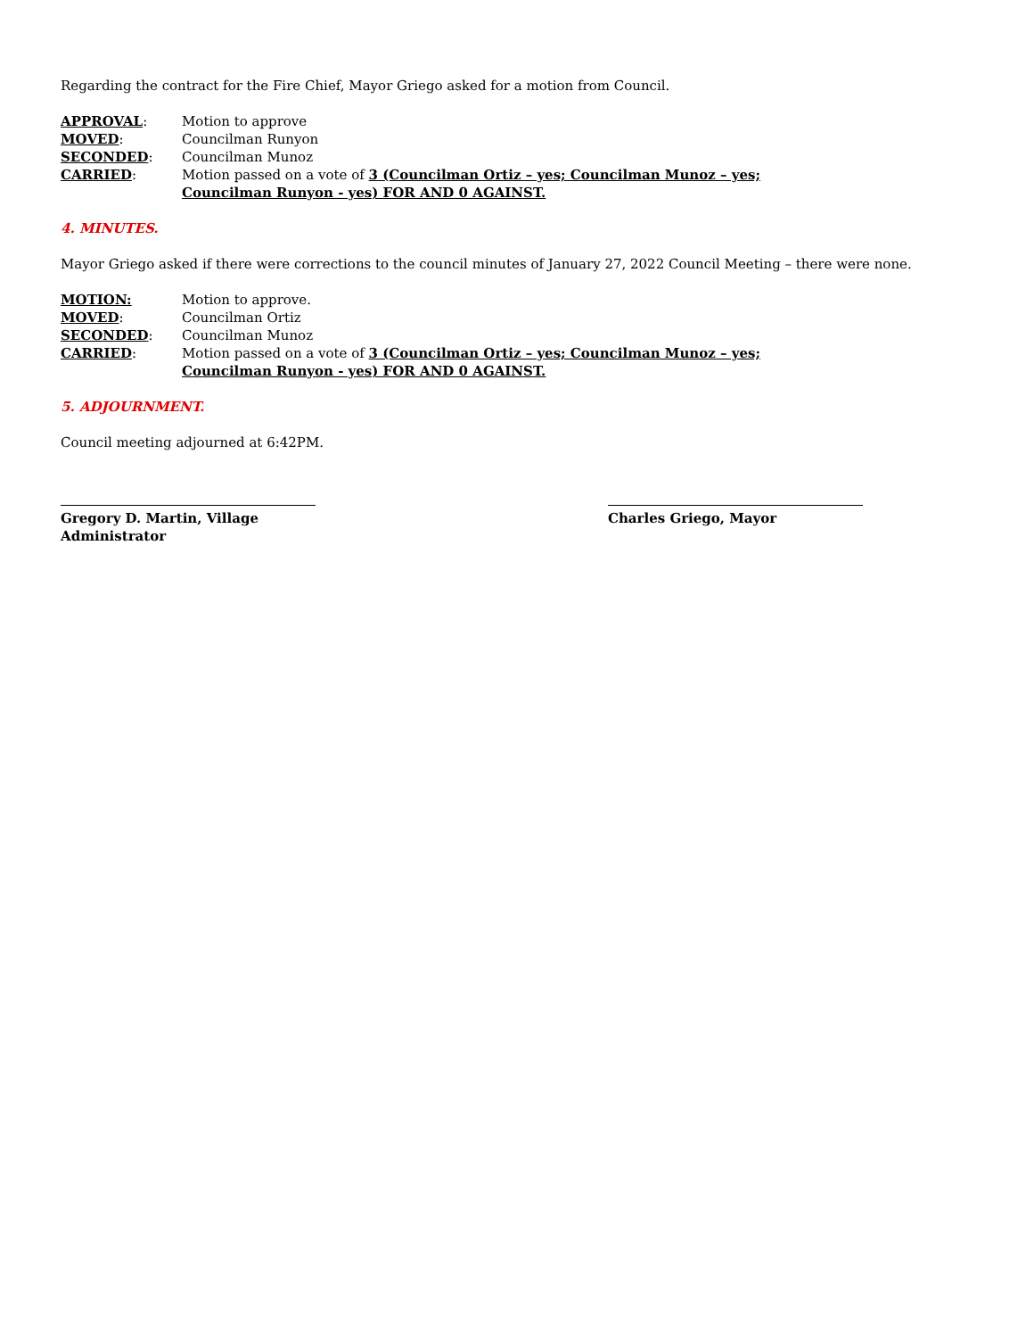Regarding the contract for the Fire Chief, Mayor Griego asked for a motion from Council.
APPROVAL: Motion to approve
MOVED: Councilman Runyon
SECONDED: Councilman Munoz
CARRIED: Motion passed on a vote of 3 (Councilman Ortiz – yes; Councilman Munoz – yes;
Councilman Runyon - yes) FOR AND 0 AGAINST.
4. MINUTES.
Mayor Griego asked if there were corrections to the council minutes of January 27, 2022 Council Meeting – there were none.
MOTION: Motion to approve.
MOVED: Councilman Ortiz
SECONDED: Councilman Munoz
CARRIED: Motion passed on a vote of 3 (Councilman Ortiz – yes; Councilman Munoz – yes;
Councilman Runyon - yes) FOR AND 0 AGAINST.
5. ADJOURNMENT.
Council meeting adjourned at 6:42PM.
Gregory D. Martin, Village Administrator
Charles Griego, Mayor